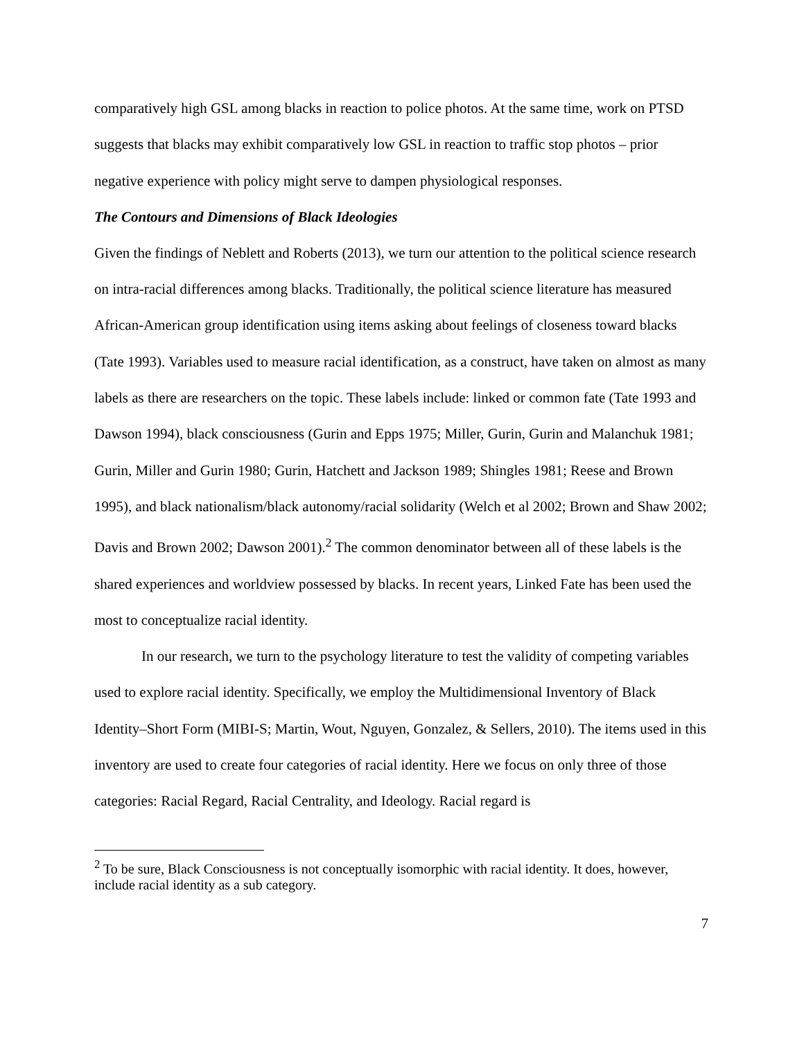comparatively high GSL among blacks in reaction to police photos. At the same time, work on PTSD suggests that blacks may exhibit comparatively low GSL in reaction to traffic stop photos – prior negative experience with policy might serve to dampen physiological responses.
The Contours and Dimensions of Black Ideologies
Given the findings of Neblett and Roberts (2013), we turn our attention to the political science research on intra-racial differences among blacks. Traditionally, the political science literature has measured African-American group identification using items asking about feelings of closeness toward blacks (Tate 1993). Variables used to measure racial identification, as a construct, have taken on almost as many labels as there are researchers on the topic. These labels include: linked or common fate (Tate 1993 and Dawson 1994), black consciousness (Gurin and Epps 1975; Miller, Gurin, Gurin and Malanchuk 1981; Gurin, Miller and Gurin 1980; Gurin, Hatchett and Jackson 1989; Shingles 1981; Reese and Brown 1995), and black nationalism/black autonomy/racial solidarity (Welch et al 2002; Brown and Shaw 2002; Davis and Brown 2002; Dawson 2001).<sup>2</sup> The common denominator between all of these labels is the shared experiences and worldview possessed by blacks. In recent years, Linked Fate has been used the most to conceptualize racial identity.
In our research, we turn to the psychology literature to test the validity of competing variables used to explore racial identity. Specifically, we employ the Multidimensional Inventory of Black Identity–Short Form (MIBI-S; Martin, Wout, Nguyen, Gonzalez, & Sellers, 2010). The items used in this inventory are used to create four categories of racial identity. Here we focus on only three of those categories: Racial Regard, Racial Centrality, and Ideology. Racial regard is
<sup>2</sup> To be sure, Black Consciousness is not conceptually isomorphic with racial identity. It does, however, include racial identity as a sub category.
7